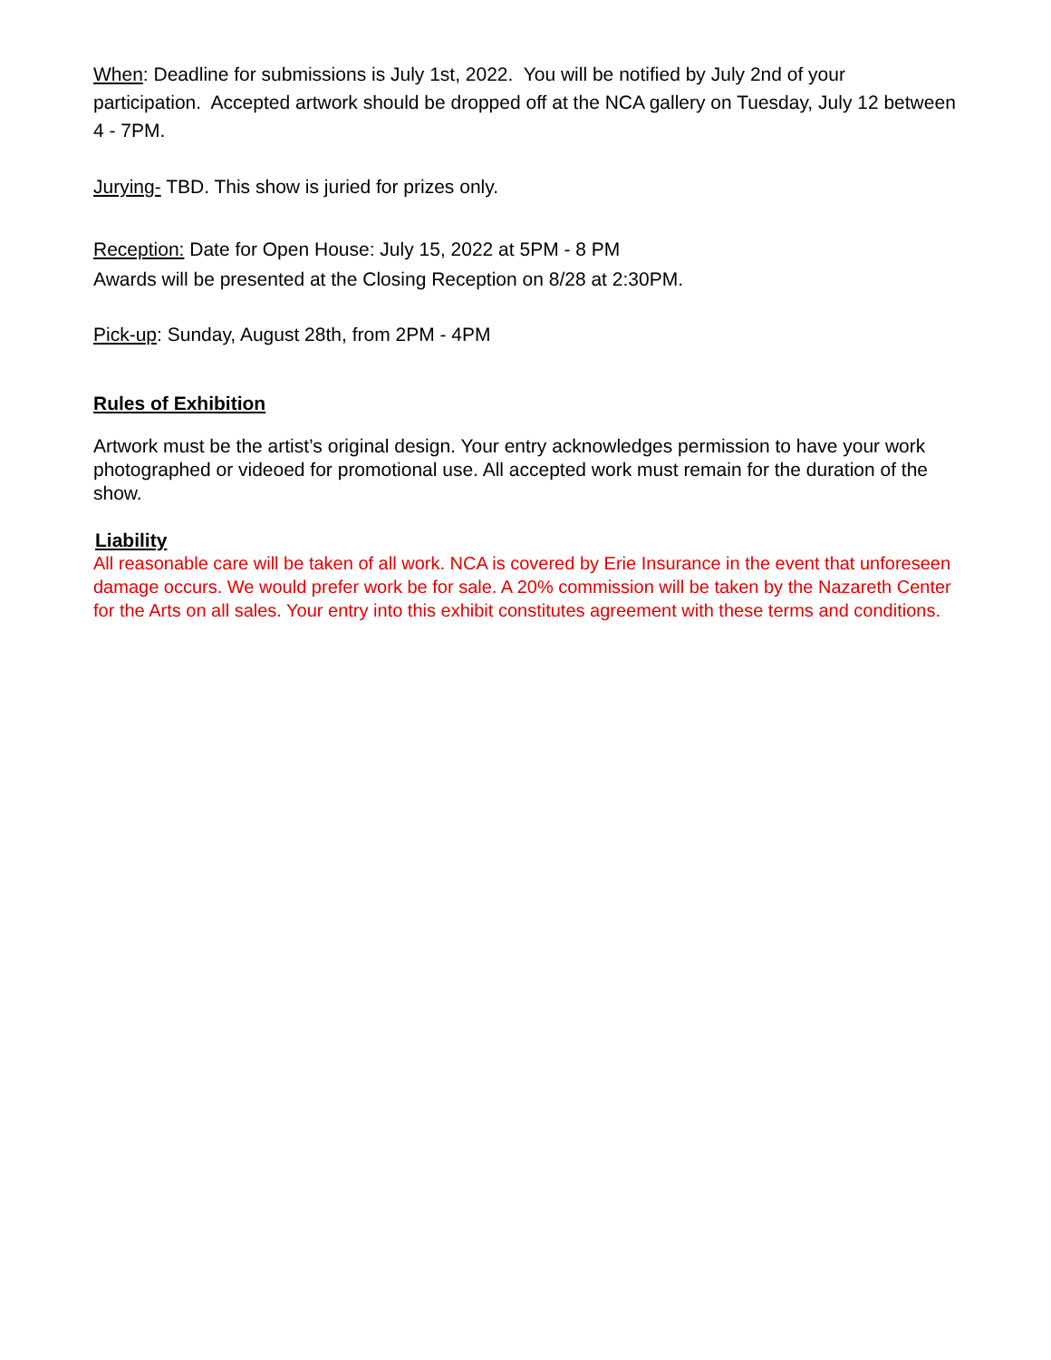When: Deadline for submissions is July 1st, 2022. You will be notified by July 2nd of your participation. Accepted artwork should be dropped off at the NCA gallery on Tuesday, July 12 between 4 - 7PM.
Jurying- TBD. This show is juried for prizes only.
Reception: Date for Open House: July 15, 2022 at 5PM - 8 PM
Awards will be presented at the Closing Reception on 8/28 at 2:30PM.
Pick-up: Sunday, August 28th, from 2PM - 4PM
Rules of Exhibition
Artwork must be the artist’s original design. Your entry acknowledges permission to have your work photographed or videoed for promotional use. All accepted work must remain for the duration of the show.
Liability
All reasonable care will be taken of all work. NCA is covered by Erie Insurance in the event that unforeseen damage occurs. We would prefer work be for sale. A 20% commission will be taken by the Nazareth Center for the Arts on all sales. Your entry into this exhibit constitutes agreement with these terms and conditions.